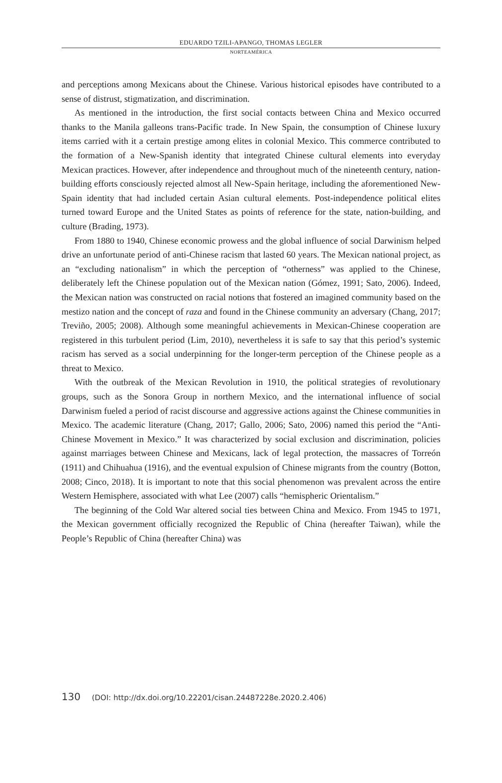EDUARDO TZILI-APANGO, THOMAS LEGLER
NORTEAMÉRICA
and perceptions among Mexicans about the Chinese. Various historical episodes have contributed to a sense of distrust, stigmatization, and discrimination.
As mentioned in the introduction, the first social contacts between China and Mexico occurred thanks to the Manila galleons trans-Pacific trade. In New Spain, the consumption of Chinese luxury items carried with it a certain prestige among elites in colonial Mexico. This commerce contributed to the formation of a New-Spanish identity that integrated Chinese cultural elements into everyday Mexican practices. However, after independence and throughout much of the nineteenth century, nation-building efforts consciously rejected almost all New-Spain heritage, including the aforementioned New-Spain identity that had included certain Asian cultural elements. Post-independence political elites turned toward Europe and the United States as points of reference for the state, nation-building, and culture (Brading, 1973).
From 1880 to 1940, Chinese economic prowess and the global influence of social Darwinism helped drive an unfortunate period of anti-Chinese racism that lasted 60 years. The Mexican national project, as an “excluding nationalism” in which the perception of “otherness” was applied to the Chinese, deliberately left the Chinese population out of the Mexican nation (Gómez, 1991; Sato, 2006). Indeed, the Mexican nation was constructed on racial notions that fostered an imagined community based on the mestizo nation and the concept of raza and found in the Chinese community an adversary (Chang, 2017; Treviño, 2005; 2008). Although some meaningful achievements in Mexican-Chinese cooperation are registered in this turbulent period (Lim, 2010), nevertheless it is safe to say that this period’s systemic racism has served as a social underpinning for the longer-term perception of the Chinese people as a threat to Mexico.
With the outbreak of the Mexican Revolution in 1910, the political strategies of revolutionary groups, such as the Sonora Group in northern Mexico, and the international influence of social Darwinism fueled a period of racist discourse and aggressive actions against the Chinese communities in Mexico. The academic literature (Chang, 2017; Gallo, 2006; Sato, 2006) named this period the “Anti-Chinese Movement in Mexico.” It was characterized by social exclusion and discrimination, policies against marriages between Chinese and Mexicans, lack of legal protection, the massacres of Torreón (1911) and Chihuahua (1916), and the eventual expulsion of Chinese migrants from the country (Botton, 2008; Cinco, 2018). It is important to note that this social phenomenon was prevalent across the entire Western Hemisphere, associated with what Lee (2007) calls “hemispheric Orientalism.”
The beginning of the Cold War altered social ties between China and Mexico. From 1945 to 1971, the Mexican government officially recognized the Republic of China (hereafter Taiwan), while the People’s Republic of China (hereafter China) was
130 (DOI: http://dx.doi.org/10.22201/cisan.24487228e.2020.2.406)